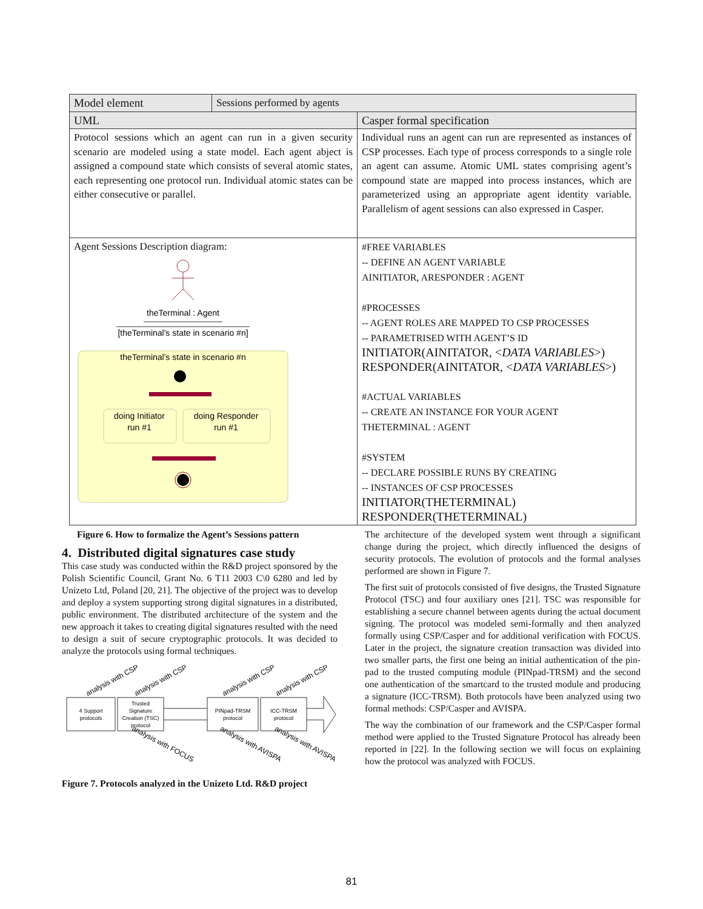| Model element | Sessions performed by agents | |
| UML | | Casper formal specification |
| Protocol sessions which an agent can run in a given security scenario are modeled using a state model. Each agent abject is assigned a compound state which consists of several atomic states, each representing one protocol run. Individual atomic states can be either consecutive or parallel. | | Individual runs an agent can run are represented as instances of CSP processes. Each type of process corresponds to a single role an agent can assume. Atomic UML states comprising agent’s compound state are mapped into process instances, which are parameterized using an appropriate agent identity variable. Parallelism of agent sessions can also expressed in Casper. |
| Agent Sessions Description diagram: theTerminal : Agent [theTerminal's state in scenario #n] theTerminal's state in scenario #n doing Initiator run #1 doing Responder run #1 | | #FREE VARIABLES -- DEFINE AN AGENT VARIABLE AINITIATOR, ARESPONDER : AGENT #PROCESSES -- AGENT ROLES ARE MAPPED TO CSP PROCESSES -- PARAMETRISED WITH AGENT’S ID INITIATOR(AINITATOR, < DATA VARIABLES >) RESPONDER(AINITATOR, < DATA VARIABLES >) #ACTUAL VARIABLES -- CREATE AN INSTANCE FOR YOUR AGENT THETERMINAL : AGENT #SYSTEM -- DECLARE POSSIBLE RUNS BY CREATING -- INSTANCES OF CSP PROCESSES INITIATOR(THETERMINAL) RESPONDER(THETERMINAL) |
Figure 6. How to formalize the Agent’s Sessions pattern
4. Distributed digital signatures case study
This case study was conducted within the R&D project sponsored by the Polish Scientific Council, Grant No. 6 T11 2003 C\0 6280 and led by Unizeto Ltd, Poland [20, 21]. The objective of the project was to develop and deploy a system supporting strong digital signatures in a distributed, public environment. The distributed architecture of the system and the new approach it takes to creating digital signatures resulted with the need to design a suit of secure cryptographic protocols. It was decided to analyze the protocols using formal techniques.
4 Support
protocols
Trusted
Signature
Creation (TSC)
protocol
PINpad-TRSM
protocol
ICC-TRSM
protocol
analysis with CSP
analysis with CSP
analysis with CSP
analysis with CSP
analysis with FOCUS
analysis with AVISPA
analysis with AVISPA
Figure 7. Protocols analyzed in the Unizeto Ltd. R&D project
The architecture of the developed system went through a significant change during the project, which directly influenced the designs of security protocols. The evolution of protocols and the formal analyses performed are shown in Figure 7.
The first suit of protocols consisted of five designs, the Trusted Signature Protocol (TSC) and four auxiliary ones [21]. TSC was responsible for establishing a secure channel between agents during the actual document signing. The protocol was modeled semi-formally and then analyzed formally using CSP/Casper and for additional verification with FOCUS. Later in the project, the signature creation transaction was divided into two smaller parts, the first one being an initial authentication of the pin-pad to the trusted computing module (PINpad-TRSM) and the second one authentication of the smartcard to the trusted module and producing a signature (ICC-TRSM). Both protocols have been analyzed using two formal methods: CSP/Casper and AVISPA.
The way the combination of our framework and the CSP/Casper formal method were applied to the Trusted Signature Protocol has already been reported in [22]. In the following section we will focus on explaining how the protocol was analyzed with FOCUS.
81